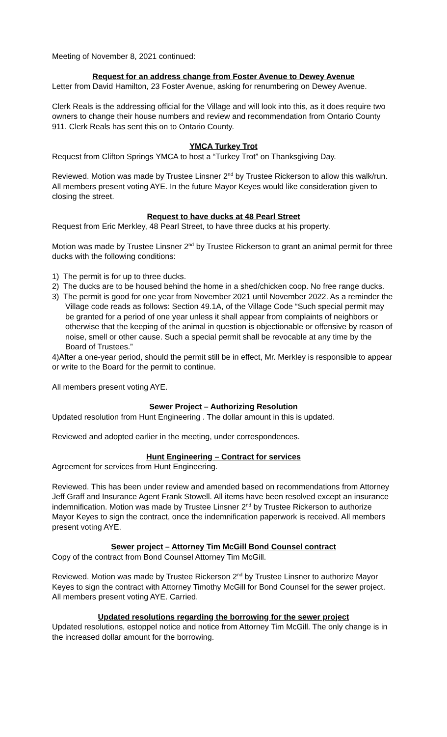Meeting of November 8, 2021 continued:
Request for an address change from Foster Avenue to Dewey Avenue
Letter from David Hamilton, 23 Foster Avenue, asking for renumbering on Dewey Avenue.
Clerk Reals is the addressing official for the Village and will look into this, as it does require two owners to change their house numbers and review and recommendation from Ontario County 911. Clerk Reals has sent this on to Ontario County.
YMCA Turkey Trot
Request from Clifton Springs YMCA to host a “Turkey Trot” on Thanksgiving Day.
Reviewed. Motion was made by Trustee Linsner 2<sup>nd</sup> by Trustee Rickerson to allow this walk/run. All members present voting AYE. In the future Mayor Keyes would like consideration given to closing the street.
Request to have ducks at 48 Pearl Street
Request from Eric Merkley, 48 Pearl Street, to have three ducks at his property.
Motion was made by Trustee Linsner 2<sup>nd</sup> by Trustee Rickerson to grant an animal permit for three ducks with the following conditions:
1) The permit is for up to three ducks.
2) The ducks are to be housed behind the home in a shed/chicken coop. No free range ducks.
3) The permit is good for one year from November 2021 until November 2022. As a reminder the Village code reads as follows: Section 49.1A, of the Village Code “Such special permit may be granted for a period of one year unless it shall appear from complaints of neighbors or otherwise that the keeping of the animal in question is objectionable or offensive by reason of noise, smell or other cause. Such a special permit shall be revocable at any time by the Board of Trustees.”
4)After a one-year period, should the permit still be in effect, Mr. Merkley is responsible to appear or write to the Board for the permit to continue.
All members present voting AYE.
Sewer Project – Authorizing Resolution
Updated resolution from Hunt Engineering . The dollar amount in this is updated.
Reviewed and adopted earlier in the meeting, under correspondences.
Hunt Engineering – Contract for services
Agreement for services from Hunt Engineering.
Reviewed. This has been under review and amended based on recommendations from Attorney Jeff Graff and Insurance Agent Frank Stowell. All items have been resolved except an insurance indemnification. Motion was made by Trustee Linsner 2<sup>nd</sup> by Trustee Rickerson to authorize Mayor Keyes to sign the contract, once the indemnification paperwork is received. All members present voting AYE.
Sewer project – Attorney Tim McGill Bond Counsel contract
Copy of the contract from Bond Counsel Attorney Tim McGill.
Reviewed. Motion was made by Trustee Rickerson 2<sup>nd</sup> by Trustee Linsner to authorize Mayor Keyes to sign the contract with Attorney Timothy McGill for Bond Counsel for the sewer project. All members present voting AYE. Carried.
Updated resolutions regarding the borrowing for the sewer project
Updated resolutions, estoppel notice and notice from Attorney Tim McGill. The only change is in the increased dollar amount for the borrowing.